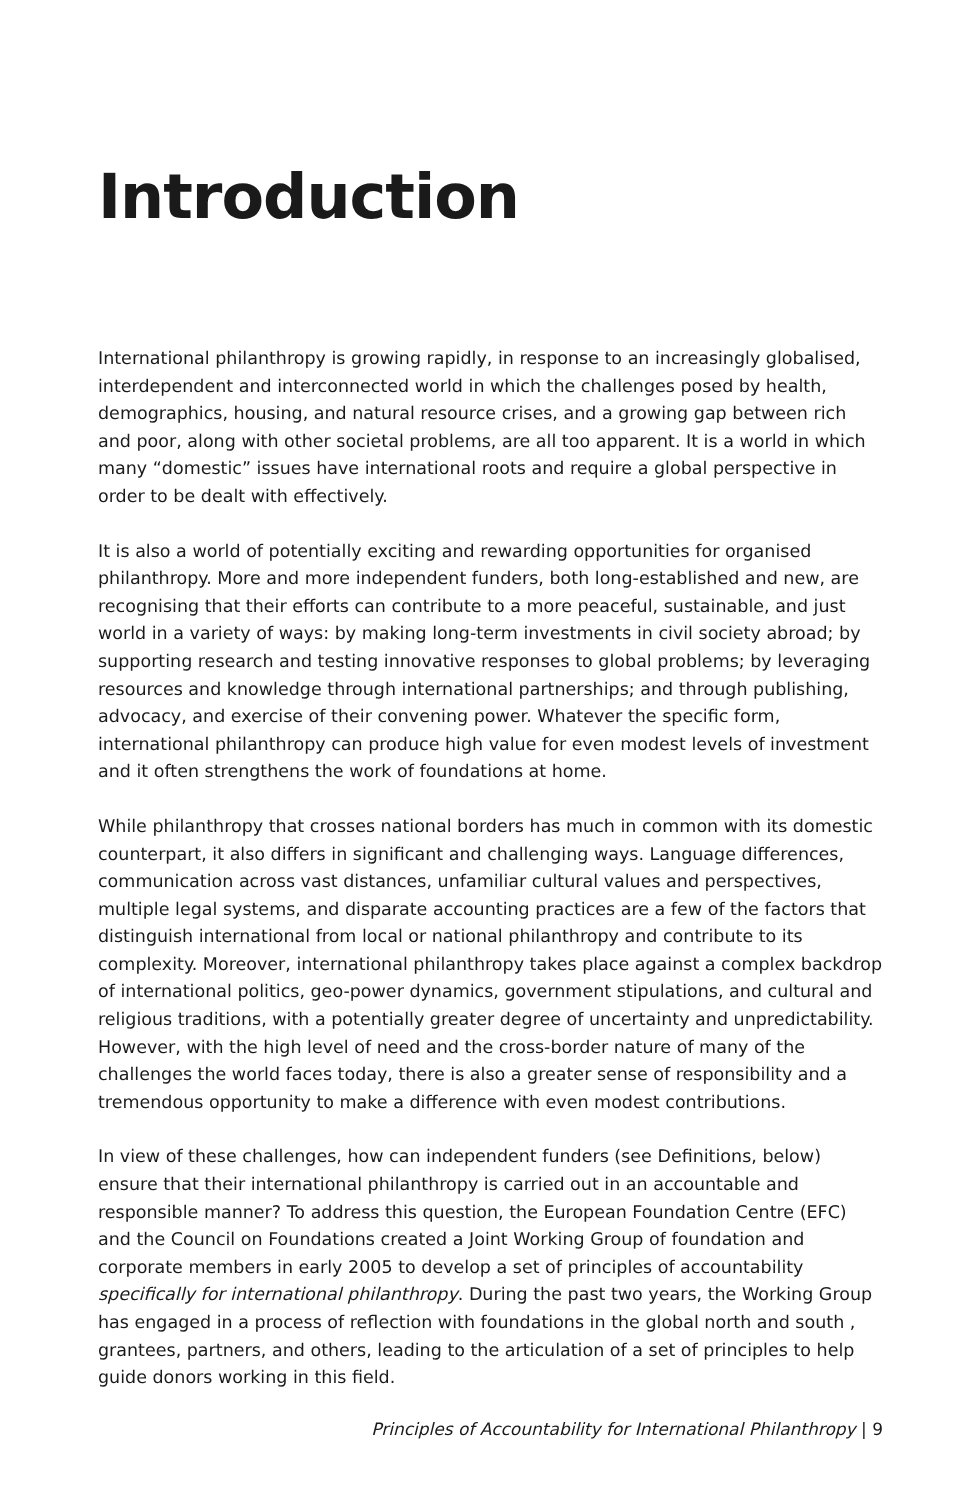Introduction
International philanthropy is growing rapidly, in response to an increasingly globalised, interdependent and interconnected world in which the challenges posed by health, demographics, housing, and natural resource crises, and a growing gap between rich and poor, along with other societal problems, are all too apparent. It is a world in which many “domestic” issues have international roots and require a global perspective in order to be dealt with effectively.
It is also a world of potentially exciting and rewarding opportunities for organised philanthropy. More and more independent funders, both long-established and new, are recognising that their efforts can contribute to a more peaceful, sustainable, and just world in a variety of ways: by making long-term investments in civil society abroad; by supporting research and testing innovative responses to global problems; by leveraging resources and knowledge through international partnerships; and through publishing, advocacy, and exercise of their convening power. Whatever the specific form, international philanthropy can produce high value for even modest levels of investment and it often strengthens the work of foundations at home.
While philanthropy that crosses national borders has much in common with its domestic counterpart, it also differs in significant and challenging ways. Language differences, communication across vast distances, unfamiliar cultural values and perspectives, multiple legal systems, and disparate accounting practices are a few of the factors that distinguish international from local or national philanthropy and contribute to its complexity. Moreover, international philanthropy takes place against a complex backdrop of international politics, geo-power dynamics, government stipulations, and cultural and religious traditions, with a potentially greater degree of uncertainty and unpredictability. However, with the high level of need and the cross-border nature of many of the challenges the world faces today, there is also a greater sense of responsibility and a tremendous opportunity to make a difference with even modest contributions.
In view of these challenges, how can independent funders (see Definitions, below) ensure that their international philanthropy is carried out in an accountable and responsible manner? To address this question, the European Foundation Centre (EFC) and the Council on Foundations created a Joint Working Group of foundation and corporate members in early 2005 to develop a set of principles of accountability specifically for international philanthropy. During the past two years, the Working Group has engaged in a process of reflection with foundations in the global north and south , grantees, partners, and others, leading to the articulation of a set of principles to help guide donors working in this field.
Principles of Accountability for International Philanthropy | 9